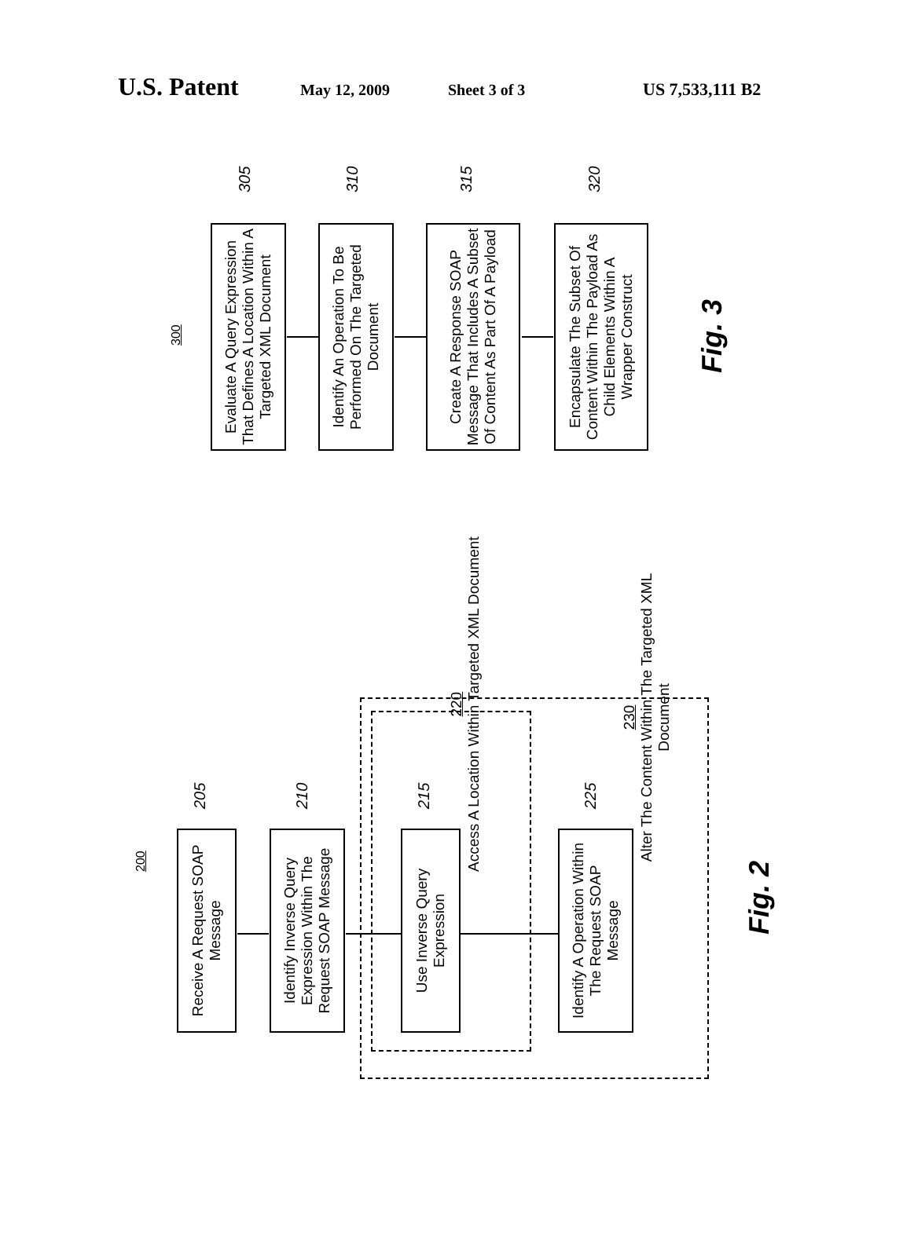U.S. Patent May 12, 2009 Sheet 3 of 3 US 7,533,111 B2
300
Evaluate A Query Expression That Defines A Location Within A Targeted XML Document
305
Identify An Operation To Be Performed On The Targeted Document
310
Create A Response SOAP Message That Includes A Subset Of Content As Part Of A Payload
315
Encapsulate The Subset Of Content Within The Payload As Child Elements Within A Wrapper Construct
320
Fig. 3
200
Receive A Request SOAP Message
205
Identify Inverse Query Expression Within The Request SOAP Message
210
Use Inverse Query Expression
215
220
Access A Location Within Targeted XML Document
Identify A Operation Within The Request SOAP Message
225
230
Alter The Content Within The Targeted XML Document
Fig. 2